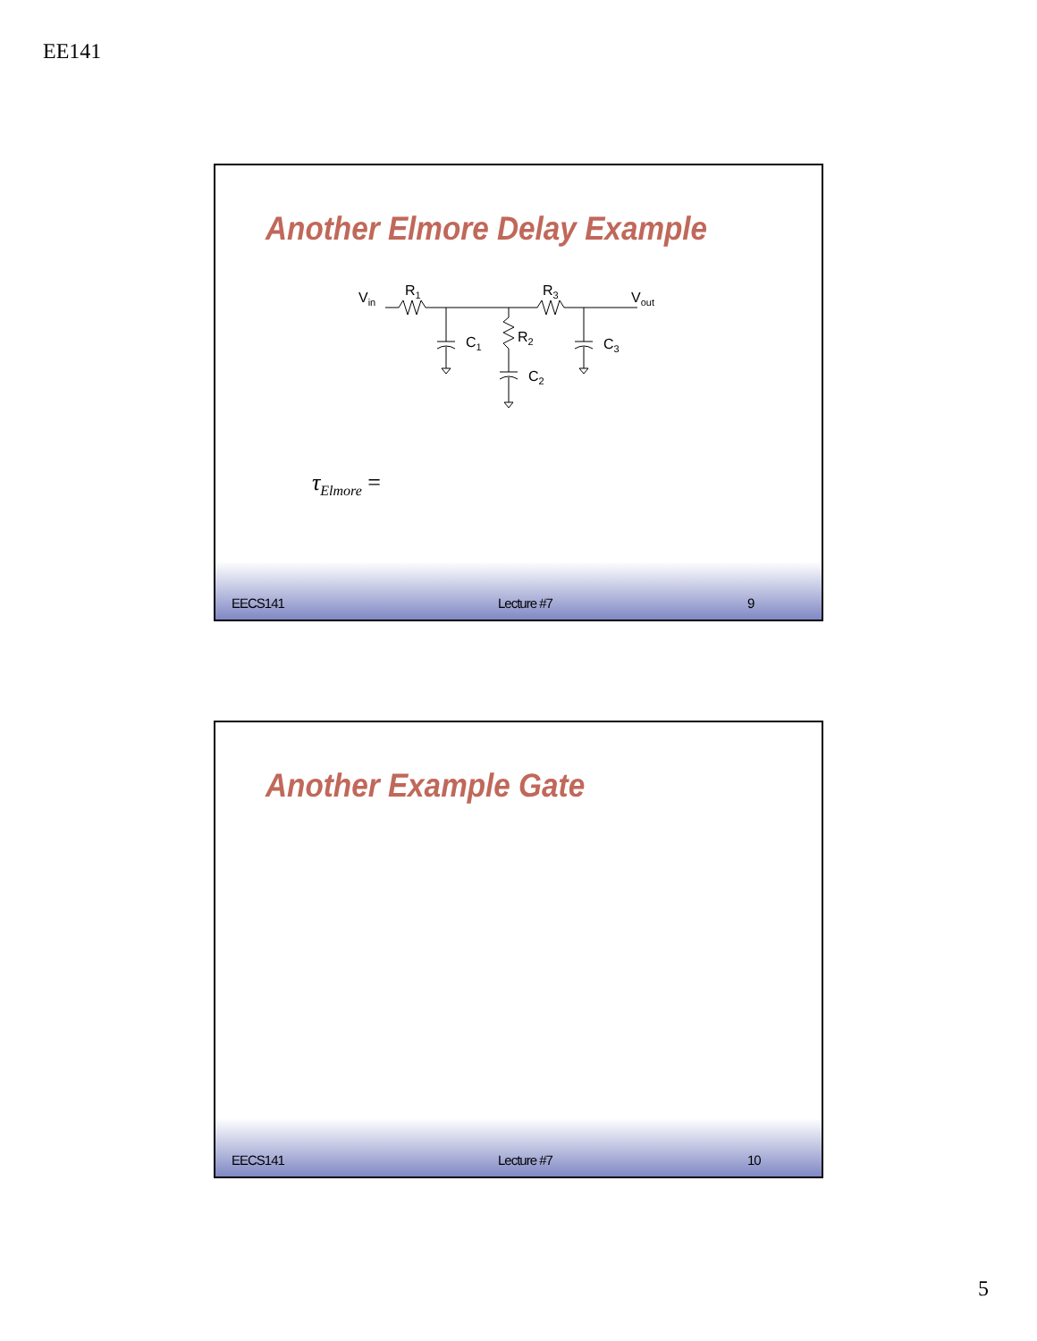EE141
Another Elmore Delay Example
Vin
R1
R3
Vout
C1
R2
C2
C3
τ<sub>Elmore</sub> =
EECS141 Lecture #7 9
Another Example Gate
EECS141 Lecture #7 10
5